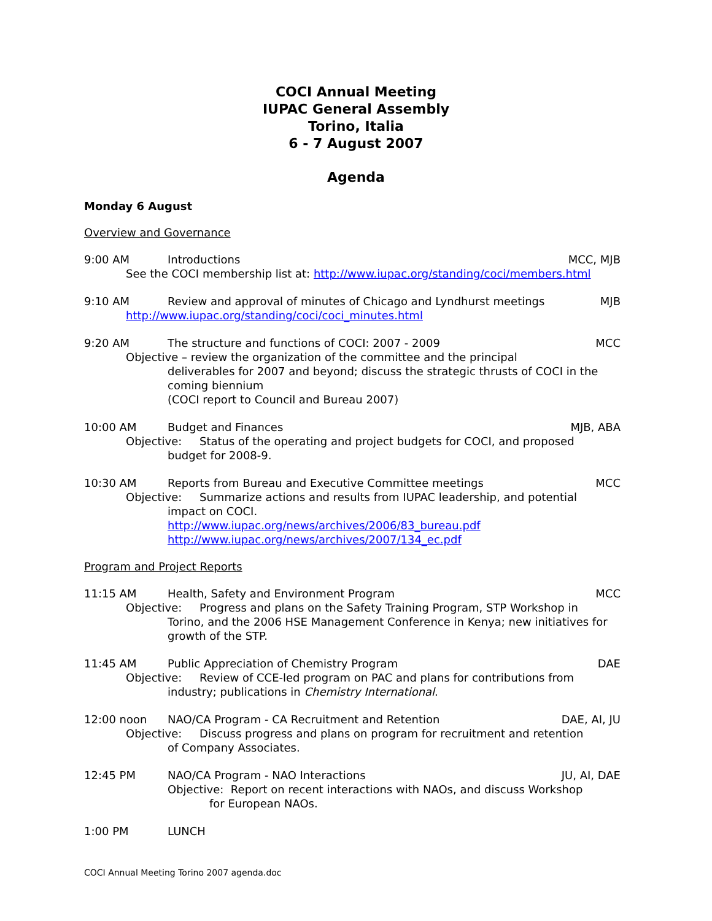COCI Annual Meeting
IUPAC General Assembly
Torino, Italia
6 - 7 August 2007
Agenda
Monday 6 August
Overview and Governance
9:00 AM Introductions MCC, MJB
See the COCI membership list at: http://www.iupac.org/standing/coci/members.html
9:10 AM Review and approval of minutes of Chicago and Lyndhurst meetings MJB
http://www.iupac.org/standing/coci/coci_minutes.html
9:20 AM The structure and functions of COCI: 2007 - 2009 MCC
Objective – review the organization of the committee and the principal
deliverables for 2007 and beyond; discuss the strategic thrusts of COCI in the coming biennium
(COCI report to Council and Bureau 2007)
10:00 AM Budget and Finances MJB, ABA
Objective: Status of the operating and project budgets for COCI, and proposed
budget for 2008-9.
10:30 AM Reports from Bureau and Executive Committee meetings MCC
Objective: Summarize actions and results from IUPAC leadership, and potential
impact on COCI.
http://www.iupac.org/news/archives/2006/83_bureau.pdf
http://www.iupac.org/news/archives/2007/134_ec.pdf
Program and Project Reports
11:15 AM Health, Safety and Environment Program MCC
Objective: Progress and plans on the Safety Training Program, STP Workshop in
Torino, and the 2006 HSE Management Conference in Kenya; new initiatives for growth of the STP.
11:45 AM Public Appreciation of Chemistry Program DAE
Objective: Review of CCE-led program on PAC and plans for contributions from
industry; publications in Chemistry International.
12:00 noon NAO/CA Program - CA Recruitment and Retention DAE, AI, JU
Objective: Discuss progress and plans on program for recruitment and retention
of Company Associates.
12:45 PM NAO/CA Program - NAO Interactions JU, AI, DAE
Objective: Report on recent interactions with NAOs, and discuss Workshop
for European NAOs.
1:00 PM LUNCH
COCI Annual Meeting Torino 2007 agenda.doc